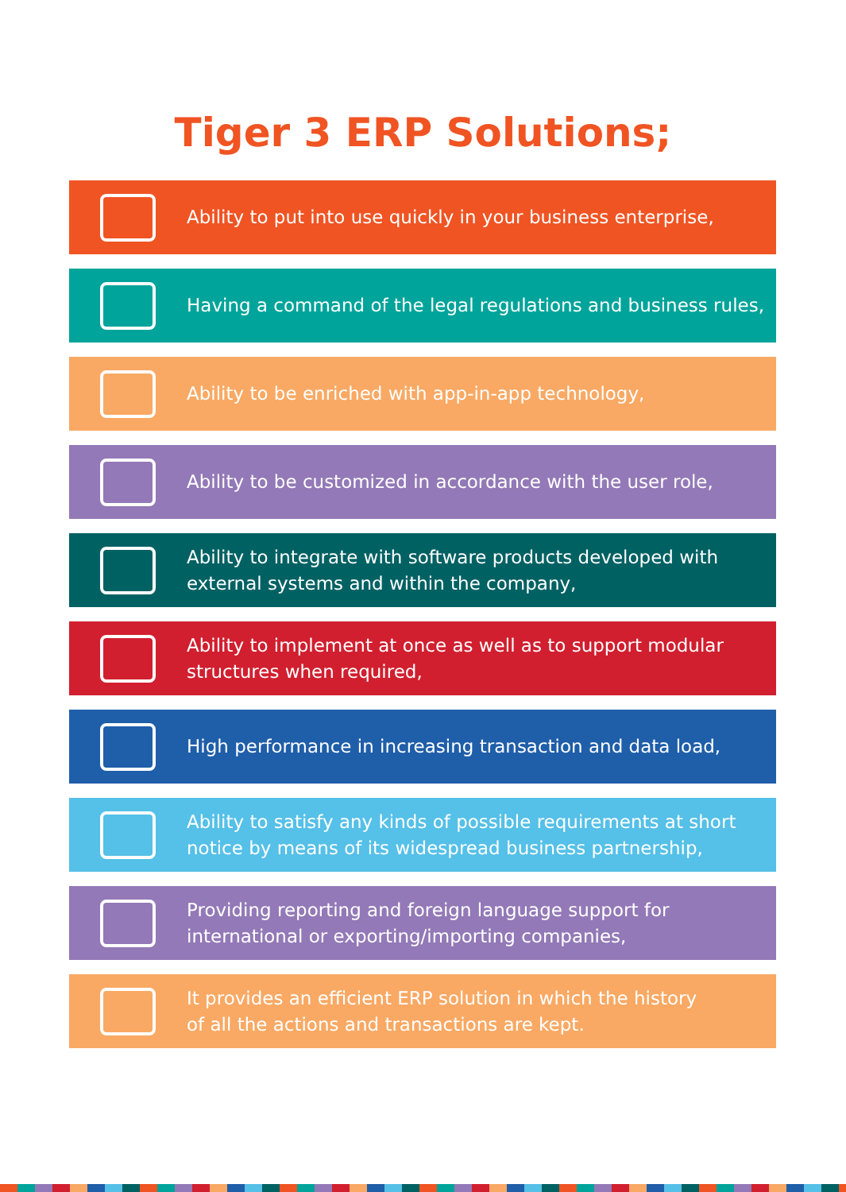Tiger 3 ERP Solutions;
Ability to put into use quickly in your business enterprise,
Having a command of the legal regulations and business rules,
Ability to be enriched with app-in-app technology,
Ability to be customized in accordance with the user role,
Ability to integrate with software products developed with
external systems and within the company,
Ability to implement at once as well as to support modular
structures when required,
High performance in increasing transaction and data load,
Ability to satisfy any kinds of possible requirements at short
notice by means of its widespread business partnership,
Providing reporting and foreign language support for
international or exporting/importing companies,
It provides an efficient ERP solution in which the history
of all the actions and transactions are kept.